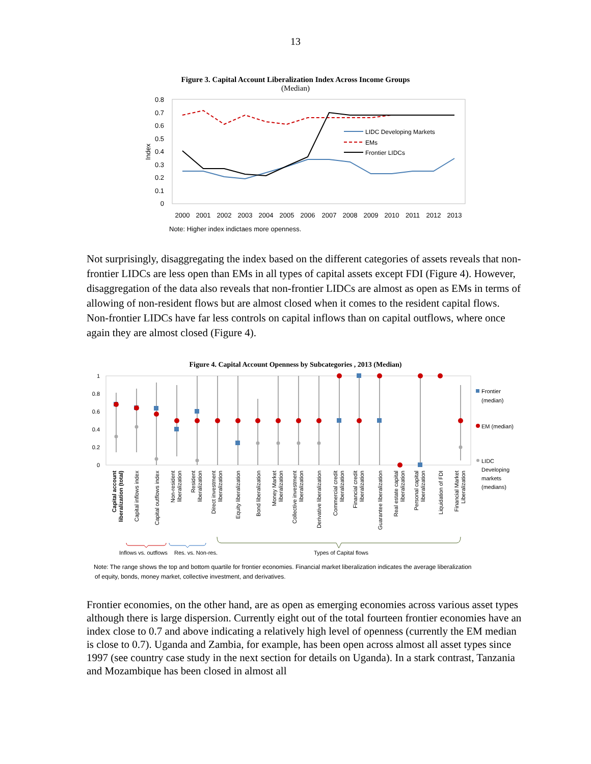13
Figure 3. Capital Account Liberalization Index Across Income Groups
(Median)
0.8
0.7
0.6
0.5
0.4
0.3
0.2
0.1
0
Index
2000
2001
2002
2003
2004
2005
2006
2007
2008
2009
2010
2011
2012
2013
LIDC Developing Markets
EMs
Frontier LIDCs
Note: Higher index indictaes more openness.
Not surprisingly, disaggregating the index based on the different categories of assets reveals that non-frontier LIDCs are less open than EMs in all types of capital assets except FDI (Figure 4). However, disaggregation of the data also reveals that non-frontier LIDCs are almost as open as EMs in terms of allowing of non-resident flows but are almost closed when it comes to the resident capital flows. Non-frontier LIDCs have far less controls on capital inflows than on capital outflows, where once again they are almost closed (Figure 4).
Figure 4. Capital Account Openness by Subcategories , 2013 (Median)
1
0.8
0.6
0.4
0.2
0
Frontier
(median)
EM (median)
LIDC
Developing
markets
(medians)
Capital account liberalization (total)
Capital inflows index
Capital outflows index
Non-resident liberalization
Resident liberalization
Direct investment liberalization
Equity liberalization
Bond liberalization
Money Market liberalization
Collective investment liberalization
Derivative liberalization
Commercial credit liberalization
Financial credit liberalization
Guarantee liberalization
Real estate capital liberalization
Personal capital liberalization
Liquidation of FDI
Financial Market Liberalization
Inflows vs. outflows
Res. vs. Non-res.
Types of Capital flows
Note: The range shows the top and bottom quartile for frontier economies. Financial market liberalization indicates the average liberalization
of equity, bonds, money market, collective investment, and derivatives.
Frontier economies, on the other hand, are as open as emerging economies across various asset types although there is large dispersion. Currently eight out of the total fourteen frontier economies have an index close to 0.7 and above indicating a relatively high level of openness (currently the EM median is close to 0.7). Uganda and Zambia, for example, has been open across almost all asset types since 1997 (see country case study in the next section for details on Uganda). In a stark contrast, Tanzania and Mozambique has been closed in almost all